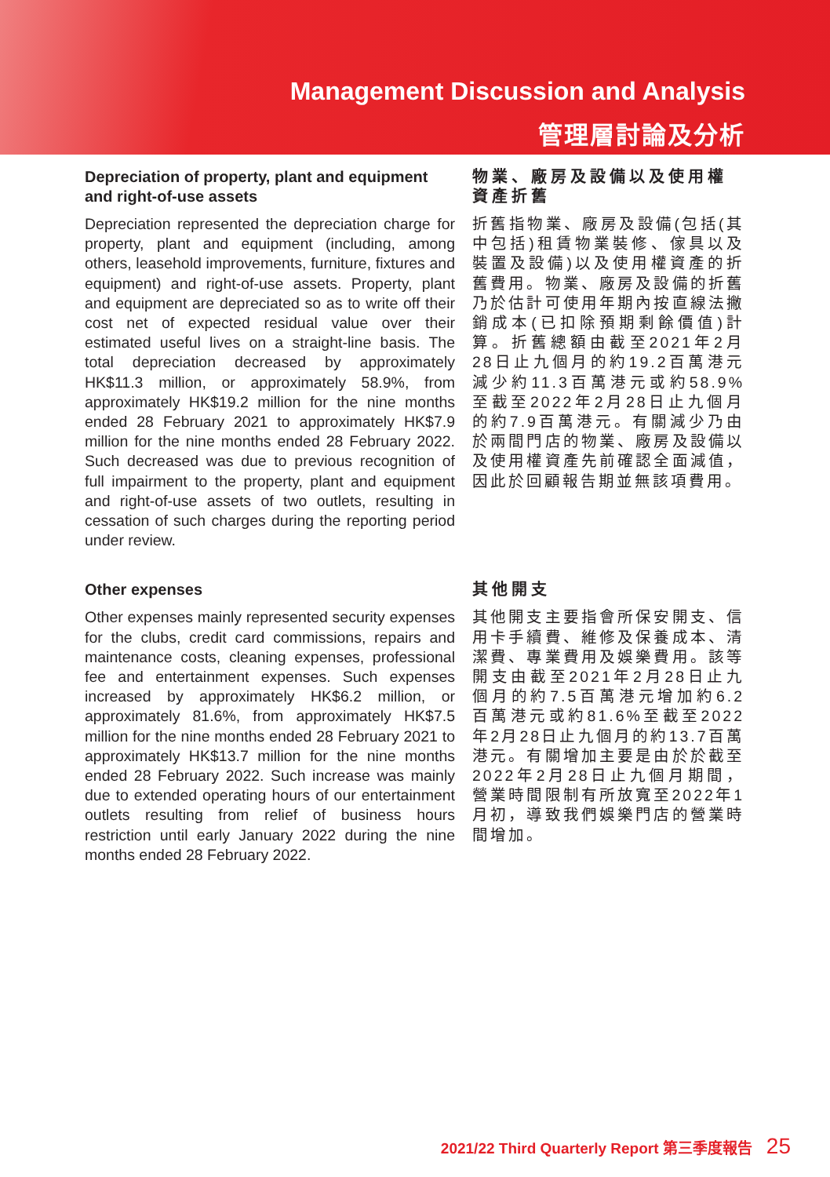Management Discussion and Analysis
管理層討論及分析
Depreciation of property, plant and equipment and right-of-use assets
Depreciation represented the depreciation charge for property, plant and equipment (including, among others, leasehold improvements, furniture, fixtures and equipment) and right-of-use assets. Property, plant and equipment are depreciated so as to write off their cost net of expected residual value over their estimated useful lives on a straight-line basis. The total depreciation decreased by approximately HK$11.3 million, or approximately 58.9%, from approximately HK$19.2 million for the nine months ended 28 February 2021 to approximately HK$7.9 million for the nine months ended 28 February 2022. Such decreased was due to previous recognition of full impairment to the property, plant and equipment and right-of-use assets of two outlets, resulting in cessation of such charges during the reporting period under review.
物業、廠房及設備以及使用權資產折舊
折舊指物業、廠房及設備(包括(其中包括)租賃物業裝修、傢具以及裝置及設備)以及使用權資產的折舊費用。物業、廠房及設備的折舊乃於估計可使用年期內按直線法撇銷成本(已扣除預期剩餘價值)計算。折舊總額由截至2021年2月28日止九個月的約19.2百萬港元減少約11.3百萬港元或約58.9%至截至2022年2月28日止九個月的約7.9百萬港元。有關減少乃由於兩間門店的物業、廠房及設備以及使用權資產先前確認全面減值，因此於回顧報告期並無該項費用。
Other expenses
Other expenses mainly represented security expenses for the clubs, credit card commissions, repairs and maintenance costs, cleaning expenses, professional fee and entertainment expenses. Such expenses increased by approximately HK$6.2 million, or approximately 81.6%, from approximately HK$7.5 million for the nine months ended 28 February 2021 to approximately HK$13.7 million for the nine months ended 28 February 2022. Such increase was mainly due to extended operating hours of our entertainment outlets resulting from relief of business hours restriction until early January 2022 during the nine months ended 28 February 2022.
其他開支
其他開支主要指會所保安開支、信用卡手續費、維修及保養成本、清潔費、專業費用及娛樂費用。該等開支由截至2021年2月28日止九個月的約7.5百萬港元增加約6.2百萬港元或約81.6%至截至2022年2月28日止九個月的約13.7百萬港元。有關增加主要是由於於截至2022年2月28日止九個月期間，營業時間限制有所放寬至2022年1月初，導致我們娛樂門店的營業時間增加。
2021/22 Third Quarterly Report 第三季度報告 25